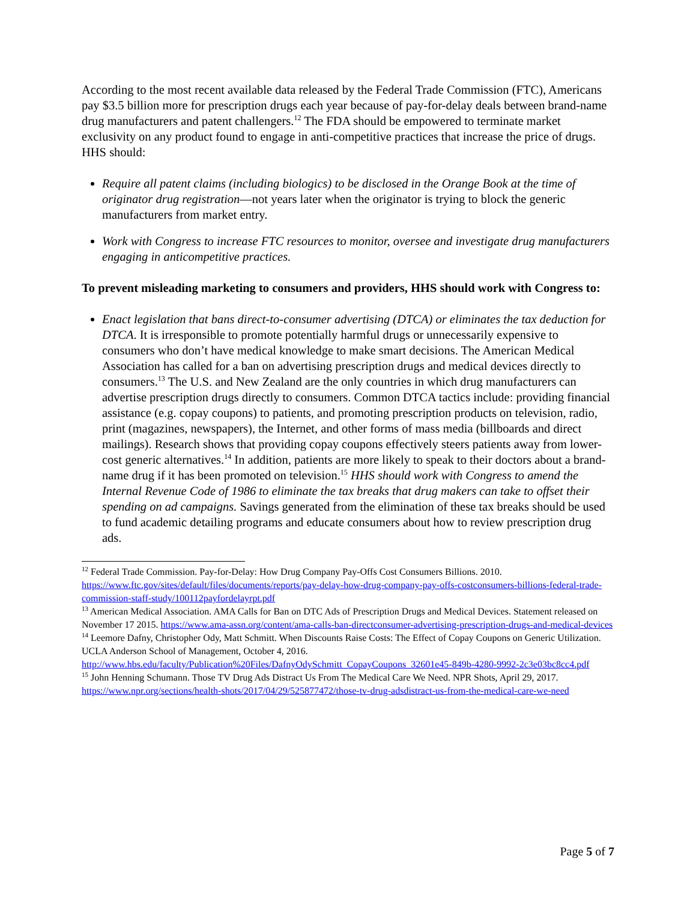According to the most recent available data released by the Federal Trade Commission (FTC), Americans pay $3.5 billion more for prescription drugs each year because of pay-for-delay deals between brand-name drug manufacturers and patent challengers.<sup>12</sup> The FDA should be empowered to terminate market exclusivity on any product found to engage in anti-competitive practices that increase the price of drugs. HHS should:
Require all patent claims (including biologics) to be disclosed in the Orange Book at the time of originator drug registration—not years later when the originator is trying to block the generic manufacturers from market entry.
Work with Congress to increase FTC resources to monitor, oversee and investigate drug manufacturers engaging in anticompetitive practices.
To prevent misleading marketing to consumers and providers, HHS should work with Congress to:
Enact legislation that bans direct-to-consumer advertising (DTCA) or eliminates the tax deduction for DTCA. It is irresponsible to promote potentially harmful drugs or unnecessarily expensive to consumers who don’t have medical knowledge to make smart decisions. The American Medical Association has called for a ban on advertising prescription drugs and medical devices directly to consumers.<sup>13</sup> The U.S. and New Zealand are the only countries in which drug manufacturers can advertise prescription drugs directly to consumers. Common DTCA tactics include: providing financial assistance (e.g. copay coupons) to patients, and promoting prescription products on television, radio, print (magazines, newspapers), the Internet, and other forms of mass media (billboards and direct mailings). Research shows that providing copay coupons effectively steers patients away from lower-cost generic alternatives.<sup>14</sup> In addition, patients are more likely to speak to their doctors about a brand-name drug if it has been promoted on television.<sup>15</sup> HHS should work with Congress to amend the Internal Revenue Code of 1986 to eliminate the tax breaks that drug makers can take to offset their spending on ad campaigns. Savings generated from the elimination of these tax breaks should be used to fund academic detailing programs and educate consumers about how to review prescription drug ads.
<sup>12</sup> Federal Trade Commission. Pay-for-Delay: How Drug Company Pay-Offs Cost Consumers Billions. 2010. https://www.ftc.gov/sites/default/files/documents/reports/pay-delay-how-drug-company-pay-offs-costconsumers-billions-federal-trade-commission-staff-study/100112payfordelayrpt.pdf
<sup>13</sup> American Medical Association. AMA Calls for Ban on DTC Ads of Prescription Drugs and Medical Devices. Statement released on November 17 2015. https://www.ama-assn.org/content/ama-calls-ban-directconsumer-advertising-prescription-drugs-and-medical-devices
<sup>14</sup> Leemore Dafny, Christopher Ody, Matt Schmitt. When Discounts Raise Costs: The Effect of Copay Coupons on Generic Utilization. UCLA Anderson School of Management, October 4, 2016. http://www.hbs.edu/faculty/Publication%20Files/DafnyOdySchmitt_CopayCoupons_32601e45-849b-4280-9992-2c3e03bc8cc4.pdf
<sup>15</sup> John Henning Schumann. Those TV Drug Ads Distract Us From The Medical Care We Need. NPR Shots, April 29, 2017. https://www.npr.org/sections/health-shots/2017/04/29/525877472/those-tv-drug-adsdistract-us-from-the-medical-care-we-need
Page 5 of 7